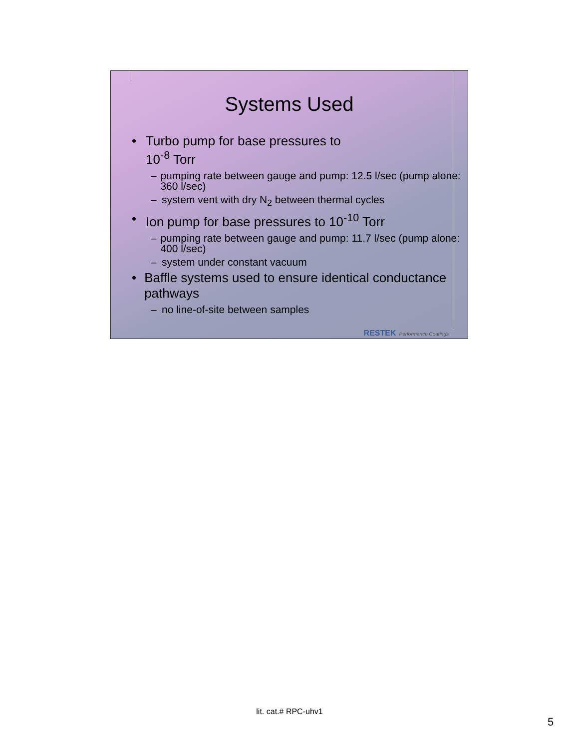Systems Used
• Turbo pump for base pressures to
10<sup>-8</sup> Torr
– pumping rate between gauge and pump: 12.5 l/sec (pump alone: 360 l/sec)
– system vent with dry N<sub>2</sub> between thermal cycles
• Ion pump for base pressures to 10<sup>-10</sup> Torr
– pumping rate between gauge and pump: 11.7 l/sec (pump alone: 400 l/sec)
– system under constant vacuum
• Baffle systems used to ensure identical conductance pathways
– no line-of-site between samples
RESTEK Performance Coatings
lit. cat.# RPC-uhv1
5